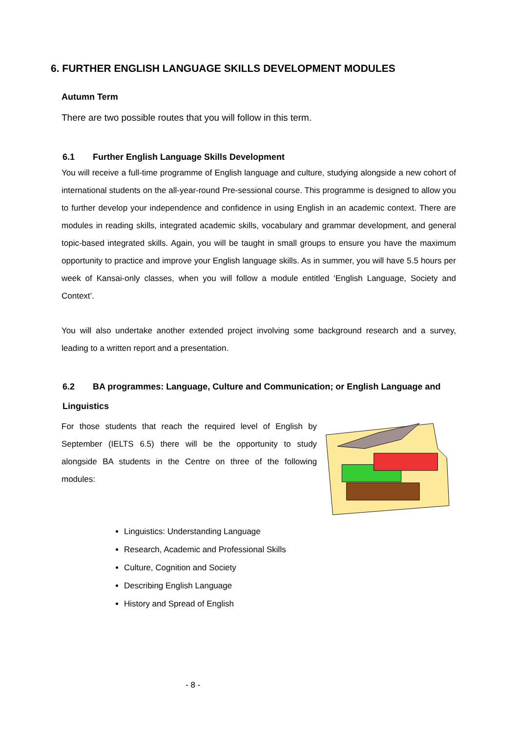6. FURTHER ENGLISH LANGUAGE SKILLS DEVELOPMENT MODULES
Autumn Term
There are two possible routes that you will follow in this term.
6.1 Further English Language Skills Development
You will receive a full-time programme of English language and culture, studying alongside a new cohort of international students on the all-year-round Pre-sessional course. This programme is designed to allow you to further develop your independence and confidence in using English in an academic context. There are modules in reading skills, integrated academic skills, vocabulary and grammar development, and general topic-based integrated skills. Again, you will be taught in small groups to ensure you have the maximum opportunity to practice and improve your English language skills. As in summer, you will have 5.5 hours per week of Kansai-only classes, when you will follow a module entitled ‘English Language, Society and Context’.
You will also undertake another extended project involving some background research and a survey, leading to a written report and a presentation.
6.2 BA programmes: Language, Culture and Communication; or English Language and
Linguistics
For those students that reach the required level of English by September (IELTS 6.5) there will be the opportunity to study alongside BA students in the Centre on three of the following modules:
Linguistics: Understanding Language
Research, Academic and Professional Skills
Culture, Cognition and Society
Describing English Language
History and Spread of English
- 8 -